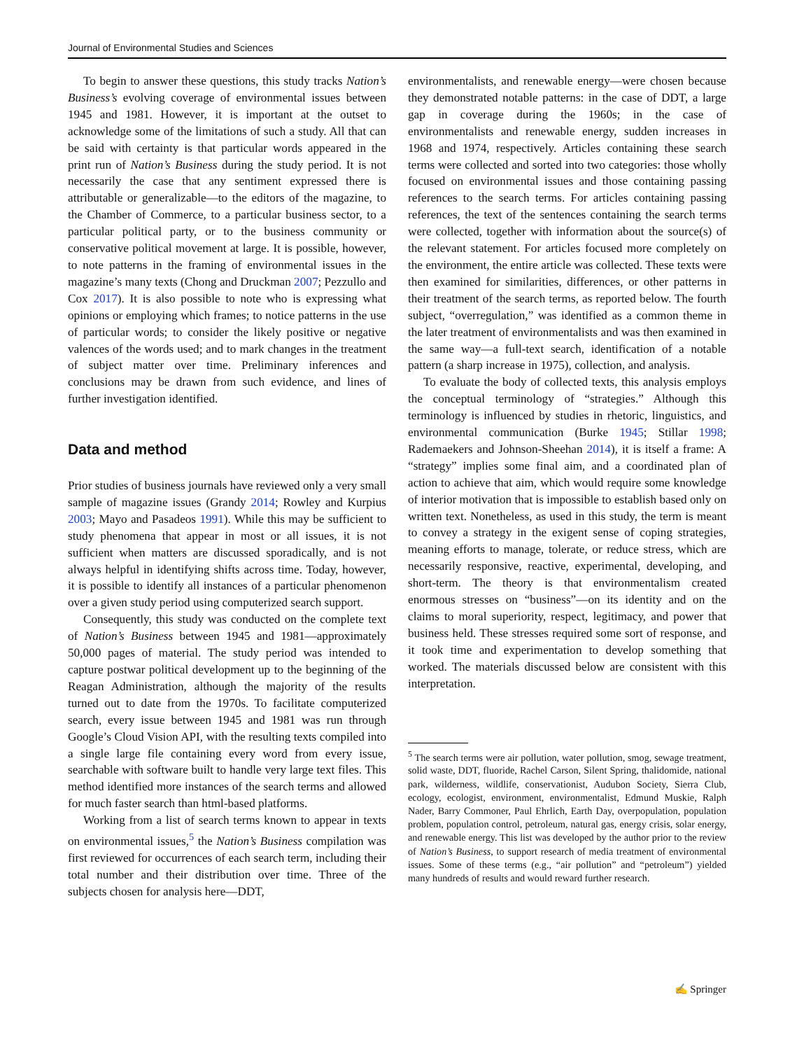Journal of Environmental Studies and Sciences
To begin to answer these questions, this study tracks Nation’s Business’s evolving coverage of environmental issues between 1945 and 1981. However, it is important at the outset to acknowledge some of the limitations of such a study. All that can be said with certainty is that particular words appeared in the print run of Nation’s Business during the study period. It is not necessarily the case that any sentiment expressed there is attributable or generalizable—to the editors of the magazine, to the Chamber of Commerce, to a particular business sector, to a particular political party, or to the business community or conservative political movement at large. It is possible, however, to note patterns in the framing of environmental issues in the magazine’s many texts (Chong and Druckman 2007; Pezzullo and Cox 2017). It is also possible to note who is expressing what opinions or employing which frames; to notice patterns in the use of particular words; to consider the likely positive or negative valences of the words used; and to mark changes in the treatment of subject matter over time. Preliminary inferences and conclusions may be drawn from such evidence, and lines of further investigation identified.
Data and method
Prior studies of business journals have reviewed only a very small sample of magazine issues (Grandy 2014; Rowley and Kurpius 2003; Mayo and Pasadeos 1991). While this may be sufficient to study phenomena that appear in most or all issues, it is not sufficient when matters are discussed sporadically, and is not always helpful in identifying shifts across time. Today, however, it is possible to identify all instances of a particular phenomenon over a given study period using computerized search support.
Consequently, this study was conducted on the complete text of Nation’s Business between 1945 and 1981—approximately 50,000 pages of material. The study period was intended to capture postwar political development up to the beginning of the Reagan Administration, although the majority of the results turned out to date from the 1970s. To facilitate computerized search, every issue between 1945 and 1981 was run through Google’s Cloud Vision API, with the resulting texts compiled into a single large file containing every word from every issue, searchable with software built to handle very large text files. This method identified more instances of the search terms and allowed for much faster search than html-based platforms.
Working from a list of search terms known to appear in texts on environmental issues,<sup>5</sup> the Nation’s Business compilation was first reviewed for occurrences of each search term, including their total number and their distribution over time. Three of the subjects chosen for analysis here—DDT,
environmentalists, and renewable energy—were chosen because they demonstrated notable patterns: in the case of DDT, a large gap in coverage during the 1960s; in the case of environmentalists and renewable energy, sudden increases in 1968 and 1974, respectively. Articles containing these search terms were collected and sorted into two categories: those wholly focused on environmental issues and those containing passing references to the search terms. For articles containing passing references, the text of the sentences containing the search terms were collected, together with information about the source(s) of the relevant statement. For articles focused more completely on the environment, the entire article was collected. These texts were then examined for similarities, differences, or other patterns in their treatment of the search terms, as reported below. The fourth subject, “overregulation,” was identified as a common theme in the later treatment of environmentalists and was then examined in the same way—a full-text search, identification of a notable pattern (a sharp increase in 1975), collection, and analysis.
To evaluate the body of collected texts, this analysis employs the conceptual terminology of “strategies.” Although this terminology is influenced by studies in rhetoric, linguistics, and environmental communication (Burke 1945; Stillar 1998; Rademaekers and Johnson-Sheehan 2014), it is itself a frame: A “strategy” implies some final aim, and a coordinated plan of action to achieve that aim, which would require some knowledge of interior motivation that is impossible to establish based only on written text. Nonetheless, as used in this study, the term is meant to convey a strategy in the exigent sense of coping strategies, meaning efforts to manage, tolerate, or reduce stress, which are necessarily responsive, reactive, experimental, developing, and short-term. The theory is that environmentalism created enormous stresses on “business”—on its identity and on the claims to moral superiority, respect, legitimacy, and power that business held. These stresses required some sort of response, and it took time and experimentation to develop something that worked. The materials discussed below are consistent with this interpretation.
<sup>5</sup> The search terms were air pollution, water pollution, smog, sewage treatment, solid waste, DDT, fluoride, Rachel Carson, Silent Spring, thalidomide, national park, wilderness, wildlife, conservationist, Audubon Society, Sierra Club, ecology, ecologist, environment, environmentalist, Edmund Muskie, Ralph Nader, Barry Commoner, Paul Ehrlich, Earth Day, overpopulation, population problem, population control, petroleum, natural gas, energy crisis, solar energy, and renewable energy. This list was developed by the author prior to the review of Nation’s Business, to support research of media treatment of environmental issues. Some of these terms (e.g., “air pollution” and “petroleum”) yielded many hundreds of results and would reward further research.
✍ Springer